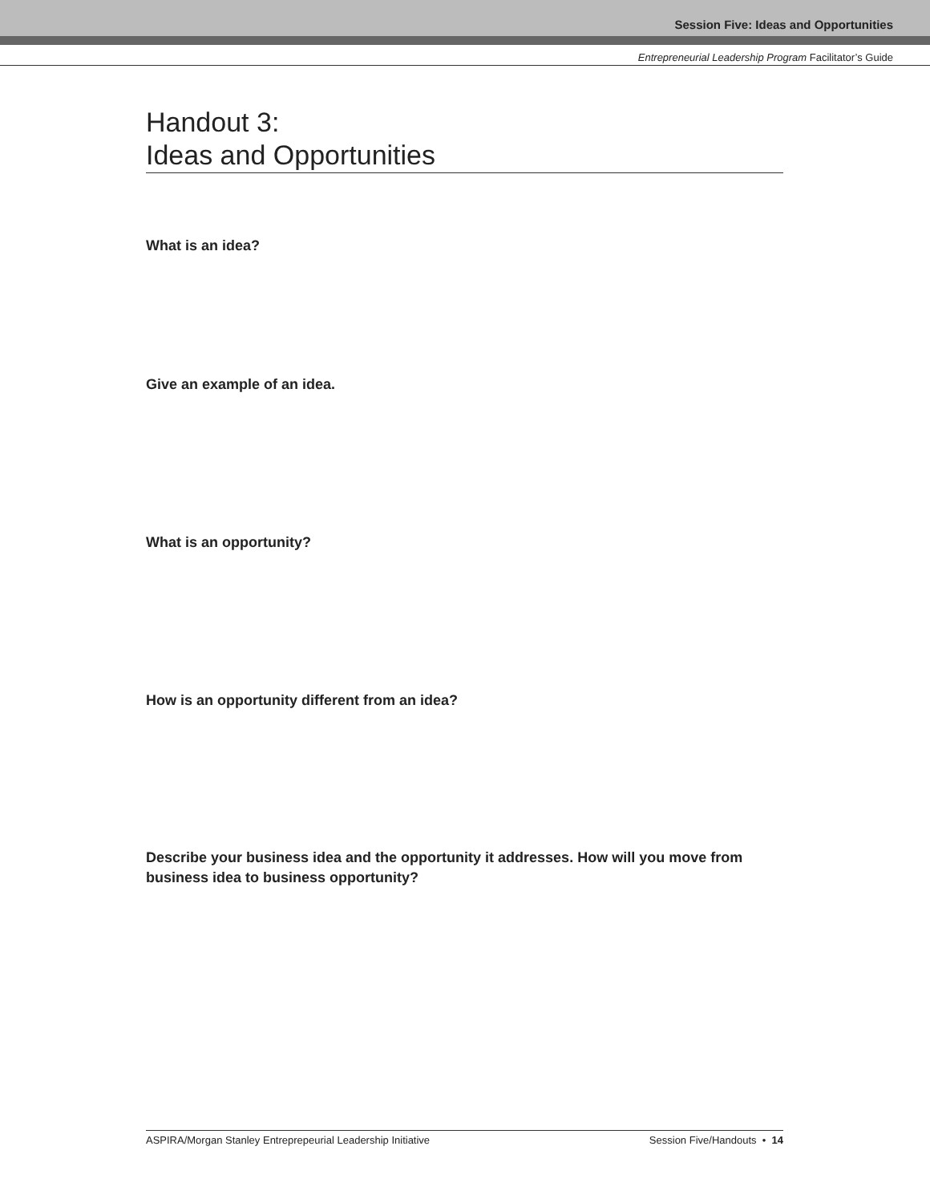Session Five: Ideas and Opportunities
Entrepreneurial Leadership Program Facilitator’s Guide
Handout 3:
Ideas and Opportunities
What is an idea?
Give an example of an idea.
What is an opportunity?
How is an opportunity different from an idea?
Describe your business idea and the opportunity it addresses. How will you move from business idea to business opportunity?
ASPIRA/Morgan Stanley Entreprepeurial Leadership Initiative Session Five/Handouts • 14